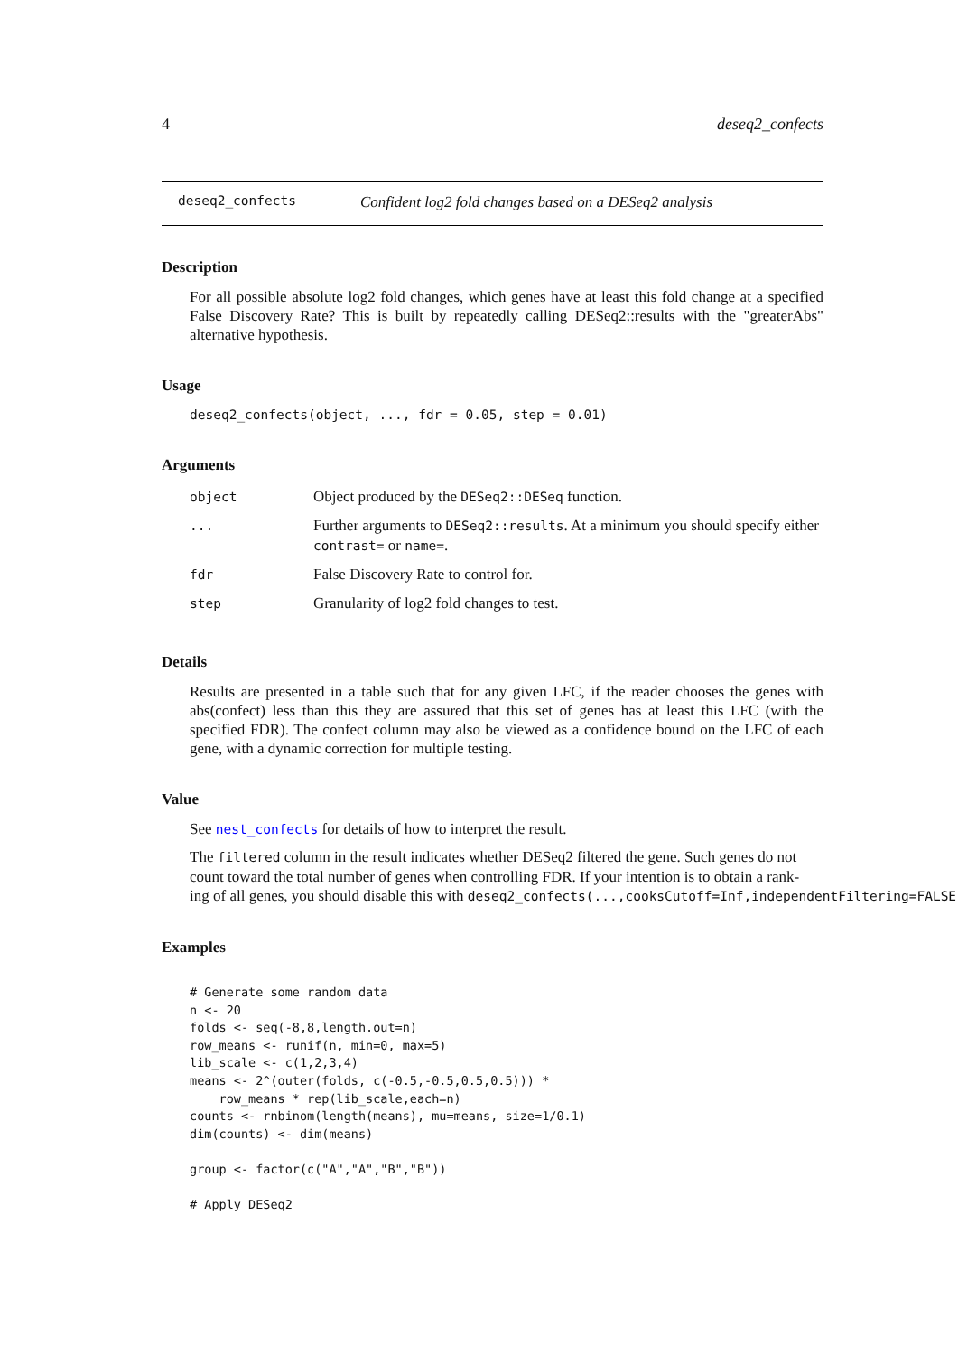4 deseq2_confects
deseq2_confects Confident log2 fold changes based on a DESeq2 analysis
Description
For all possible absolute log2 fold changes, which genes have at least this fold change at a specified False Discovery Rate? This is built by repeatedly calling DESeq2::results with the "greaterAbs" alternative hypothesis.
Usage
deseq2_confects(object, ..., fdr = 0.05, step = 0.01)
Arguments
| object | Object produced by the DESeq2::DESeq function. |
| ... | Further arguments to DESeq2::results . At a minimum you should specify either contrast= or name= . |
| fdr | False Discovery Rate to control for. |
| step | Granularity of log2 fold changes to test. |
Details
Results are presented in a table such that for any given LFC, if the reader chooses the genes with abs(confect) less than this they are assured that this set of genes has at least this LFC (with the specified FDR). The confect column may also be viewed as a confidence bound on the LFC of each gene, with a dynamic correction for multiple testing.
Value
See nest_confects for details of how to interpret the result.
The filtered column in the result indicates whether DESeq2 filtered the gene. Such genes do not
count toward the total number of genes when controlling FDR. If your intention is to obtain a rank-
ing of all genes, you should disable this with deseq2_confects(...,cooksCutoff=Inf,independentFiltering=FALSE)
Examples
# Generate some random data
n <- 20
folds <- seq(-8,8,length.out=n)
row_means <- runif(n, min=0, max=5)
lib_scale <- c(1,2,3,4)
means <- 2^(outer(folds, c(-0.5,-0.5,0.5,0.5))) *
    row_means * rep(lib_scale,each=n)
counts <- rnbinom(length(means), mu=means, size=1/0.1)
dim(counts) <- dim(means)

group <- factor(c("A","A","B","B"))

# Apply DESeq2